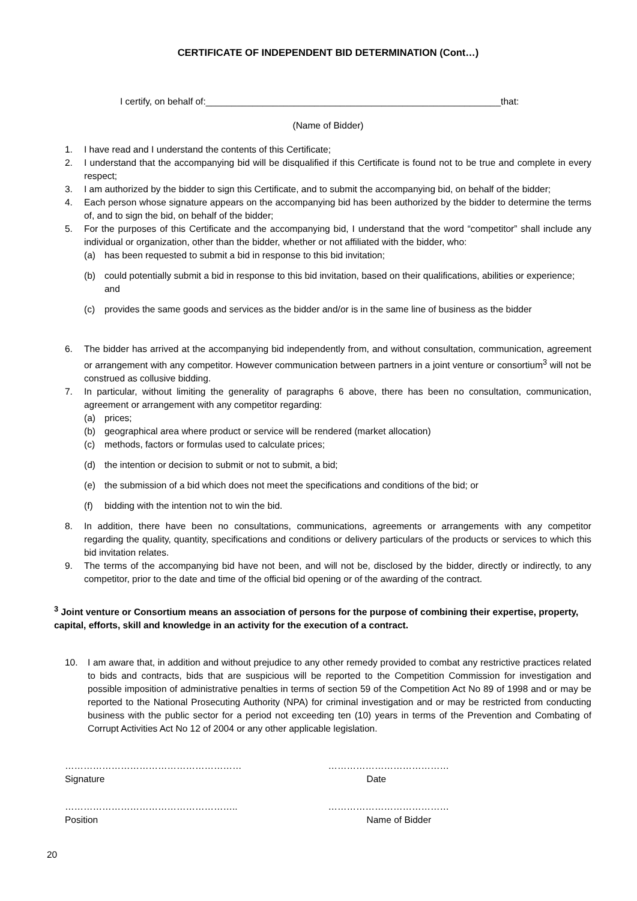CERTIFICATE OF INDEPENDENT BID DETERMINATION (Cont…)
I certify, on behalf of:_________________________________________________________that:
(Name of Bidder)
1. I have read and I understand the contents of this Certificate;
2. I understand that the accompanying bid will be disqualified if this Certificate is found not to be true and complete in every respect;
3. I am authorized by the bidder to sign this Certificate, and to submit the accompanying bid, on behalf of the bidder;
4. Each person whose signature appears on the accompanying bid has been authorized by the bidder to determine the terms of, and to sign the bid, on behalf of the bidder;
5. For the purposes of this Certificate and the accompanying bid, I understand that the word “competitor” shall include any individual or organization, other than the bidder, whether or not affiliated with the bidder, who:
(a) has been requested to submit a bid in response to this bid invitation;
(b) could potentially submit a bid in response to this bid invitation, based on their qualifications, abilities or experience; and
(c) provides the same goods and services as the bidder and/or is in the same line of business as the bidder
6. The bidder has arrived at the accompanying bid independently from, and without consultation, communication, agreement or arrangement with any competitor. However communication between partners in a joint venture or consortium<sup>3</sup> will not be construed as collusive bidding.
7. In particular, without limiting the generality of paragraphs 6 above, there has been no consultation, communication, agreement or arrangement with any competitor regarding:
(a) prices;
(b) geographical area where product or service will be rendered (market allocation)
(c) methods, factors or formulas used to calculate prices;
(d) the intention or decision to submit or not to submit, a bid;
(e) the submission of a bid which does not meet the specifications and conditions of the bid; or
(f) bidding with the intention not to win the bid.
8. In addition, there have been no consultations, communications, agreements or arrangements with any competitor regarding the quality, quantity, specifications and conditions or delivery particulars of the products or services to which this bid invitation relates.
9. The terms of the accompanying bid have not been, and will not be, disclosed by the bidder, directly or indirectly, to any competitor, prior to the date and time of the official bid opening or of the awarding of the contract.
<sup>3</sup> Joint venture or Consortium means an association of persons for the purpose of combining their expertise, property, capital, efforts, skill and knowledge in an activity for the execution of a contract.
10. I am aware that, in addition and without prejudice to any other remedy provided to combat any restrictive practices related to bids and contracts, bids that are suspicious will be reported to the Competition Commission for investigation and possible imposition of administrative penalties in terms of section 59 of the Competition Act No 89 of 1998 and or may be reported to the National Prosecuting Authority (NPA) for criminal investigation and or may be restricted from conducting business with the public sector for a period not exceeding ten (10) years in terms of the Prevention and Combating of Corrupt Activities Act No 12 of 2004 or any other applicable legislation.
…………………………………………………
Signature
…………………………………
Date
………………………………………………..
Position
…………………………………
Name of Bidder
20